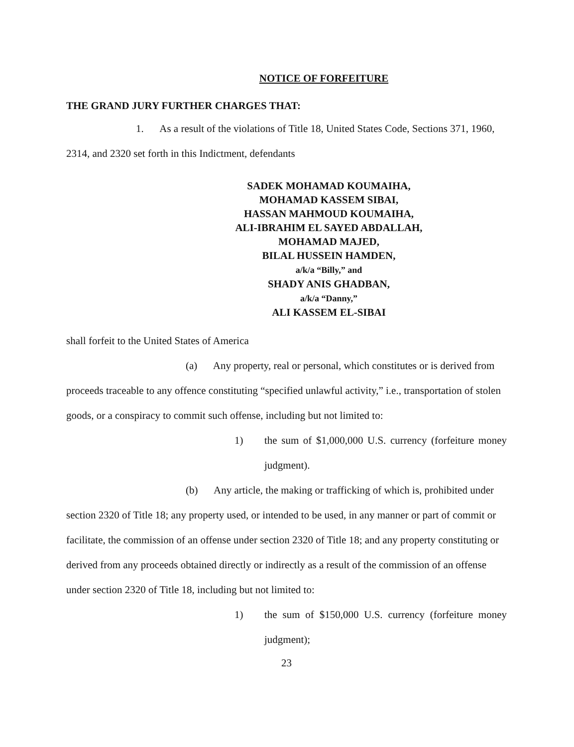NOTICE OF FORFEITURE
THE GRAND JURY FURTHER CHARGES THAT:
1. As a result of the violations of Title 18, United States Code, Sections 371, 1960, 2314, and 2320 set forth in this Indictment, defendants
SADEK MOHAMAD KOUMAIHA,
MOHAMAD KASSEM SIBAI,
HASSAN MAHMOUD KOUMAIHA,
ALI-IBRAHIM EL SAYED ABDALLAH,
MOHAMAD MAJED,
BILAL HUSSEIN HAMDEN,
a/k/a “Billy,” and
SHADY ANIS GHADBAN,
a/k/a “Danny,”
ALI KASSEM EL-SIBAI
shall forfeit to the United States of America
(a) Any property, real or personal, which constitutes or is derived from proceeds traceable to any offence constituting “specified unlawful activity,” i.e., transportation of stolen goods, or a conspiracy to commit such offense, including but not limited to:
1) the sum of $1,000,000 U.S. currency (forfeiture money judgment).
(b) Any article, the making or trafficking of which is, prohibited under section 2320 of Title 18; any property used, or intended to be used, in any manner or part of commit or facilitate, the commission of an offense under section 2320 of Title 18; and any property constituting or derived from any proceeds obtained directly or indirectly as a result of the commission of an offense under section 2320 of Title 18, including but not limited to:
1) the sum of $150,000 U.S. currency (forfeiture money judgment);
23